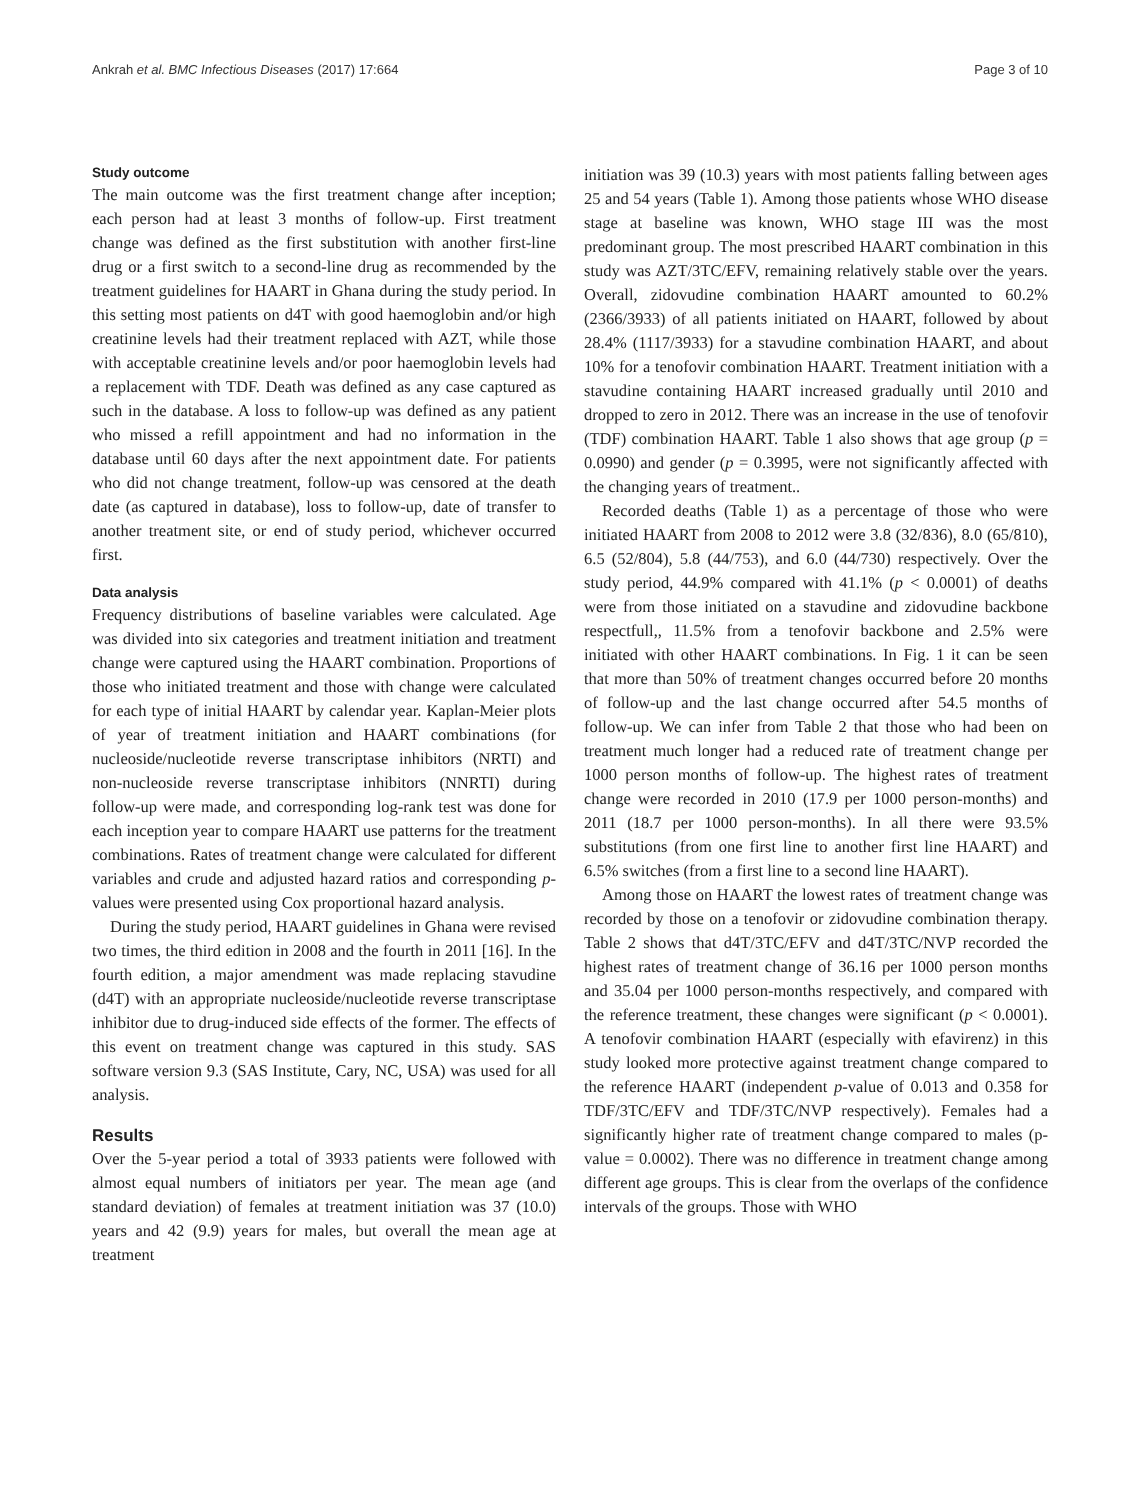Ankrah et al. BMC Infectious Diseases (2017) 17:664 Page 3 of 10
Study outcome
The main outcome was the first treatment change after inception; each person had at least 3 months of follow-up. First treatment change was defined as the first substitution with another first-line drug or a first switch to a second-line drug as recommended by the treatment guidelines for HAART in Ghana during the study period. In this setting most patients on d4T with good haemoglobin and/or high creatinine levels had their treatment replaced with AZT, while those with acceptable creatinine levels and/or poor haemoglobin levels had a replacement with TDF. Death was defined as any case captured as such in the database. A loss to follow-up was defined as any patient who missed a refill appointment and had no information in the database until 60 days after the next appointment date. For patients who did not change treatment, follow-up was censored at the death date (as captured in database), loss to follow-up, date of transfer to another treatment site, or end of study period, whichever occurred first.
Data analysis
Frequency distributions of baseline variables were calculated. Age was divided into six categories and treatment initiation and treatment change were captured using the HAART combination. Proportions of those who initiated treatment and those with change were calculated for each type of initial HAART by calendar year. Kaplan-Meier plots of year of treatment initiation and HAART combinations (for nucleoside/nucleotide reverse transcriptase inhibitors (NRTI) and non-nucleoside reverse transcriptase inhibitors (NNRTI) during follow-up were made, and corresponding log-rank test was done for each inception year to compare HAART use patterns for the treatment combinations. Rates of treatment change were calculated for different variables and crude and adjusted hazard ratios and corresponding p-values were presented using Cox proportional hazard analysis.
During the study period, HAART guidelines in Ghana were revised two times, the third edition in 2008 and the fourth in 2011 [16]. In the fourth edition, a major amendment was made replacing stavudine (d4T) with an appropriate nucleoside/nucleotide reverse transcriptase inhibitor due to drug-induced side effects of the former. The effects of this event on treatment change was captured in this study. SAS software version 9.3 (SAS Institute, Cary, NC, USA) was used for all analysis.
Results
Over the 5-year period a total of 3933 patients were followed with almost equal numbers of initiators per year. The mean age (and standard deviation) of females at treatment initiation was 37 (10.0) years and 42 (9.9) years for males, but overall the mean age at treatment
initiation was 39 (10.3) years with most patients falling between ages 25 and 54 years (Table 1). Among those patients whose WHO disease stage at baseline was known, WHO stage III was the most predominant group. The most prescribed HAART combination in this study was AZT/3TC/EFV, remaining relatively stable over the years. Overall, zidovudine combination HAART amounted to 60.2% (2366/3933) of all patients initiated on HAART, followed by about 28.4% (1117/3933) for a stavudine combination HAART, and about 10% for a tenofovir combination HAART. Treatment initiation with a stavudine containing HAART increased gradually until 2010 and dropped to zero in 2012. There was an increase in the use of tenofovir (TDF) combination HAART. Table 1 also shows that age group (p = 0.0990) and gender (p = 0.3995, were not significantly affected with the changing years of treatment..
Recorded deaths (Table 1) as a percentage of those who were initiated HAART from 2008 to 2012 were 3.8 (32/836), 8.0 (65/810), 6.5 (52/804), 5.8 (44/753), and 6.0 (44/730) respectively. Over the study period, 44.9% compared with 41.1% (p < 0.0001) of deaths were from those initiated on a stavudine and zidovudine backbone respectfull,, 11.5% from a tenofovir backbone and 2.5% were initiated with other HAART combinations. In Fig. 1 it can be seen that more than 50% of treatment changes occurred before 20 months of follow-up and the last change occurred after 54.5 months of follow-up. We can infer from Table 2 that those who had been on treatment much longer had a reduced rate of treatment change per 1000 person months of follow-up. The highest rates of treatment change were recorded in 2010 (17.9 per 1000 person-months) and 2011 (18.7 per 1000 person-months). In all there were 93.5% substitutions (from one first line to another first line HAART) and 6.5% switches (from a first line to a second line HAART).
Among those on HAART the lowest rates of treatment change was recorded by those on a tenofovir or zidovudine combination therapy. Table 2 shows that d4T/3TC/EFV and d4T/3TC/NVP recorded the highest rates of treatment change of 36.16 per 1000 person months and 35.04 per 1000 person-months respectively, and compared with the reference treatment, these changes were significant (p < 0.0001). A tenofovir combination HAART (especially with efavirenz) in this study looked more protective against treatment change compared to the reference HAART (independent p-value of 0.013 and 0.358 for TDF/3TC/EFV and TDF/3TC/NVP respectively). Females had a significantly higher rate of treatment change compared to males (p-value = 0.0002). There was no difference in treatment change among different age groups. This is clear from the overlaps of the confidence intervals of the groups. Those with WHO